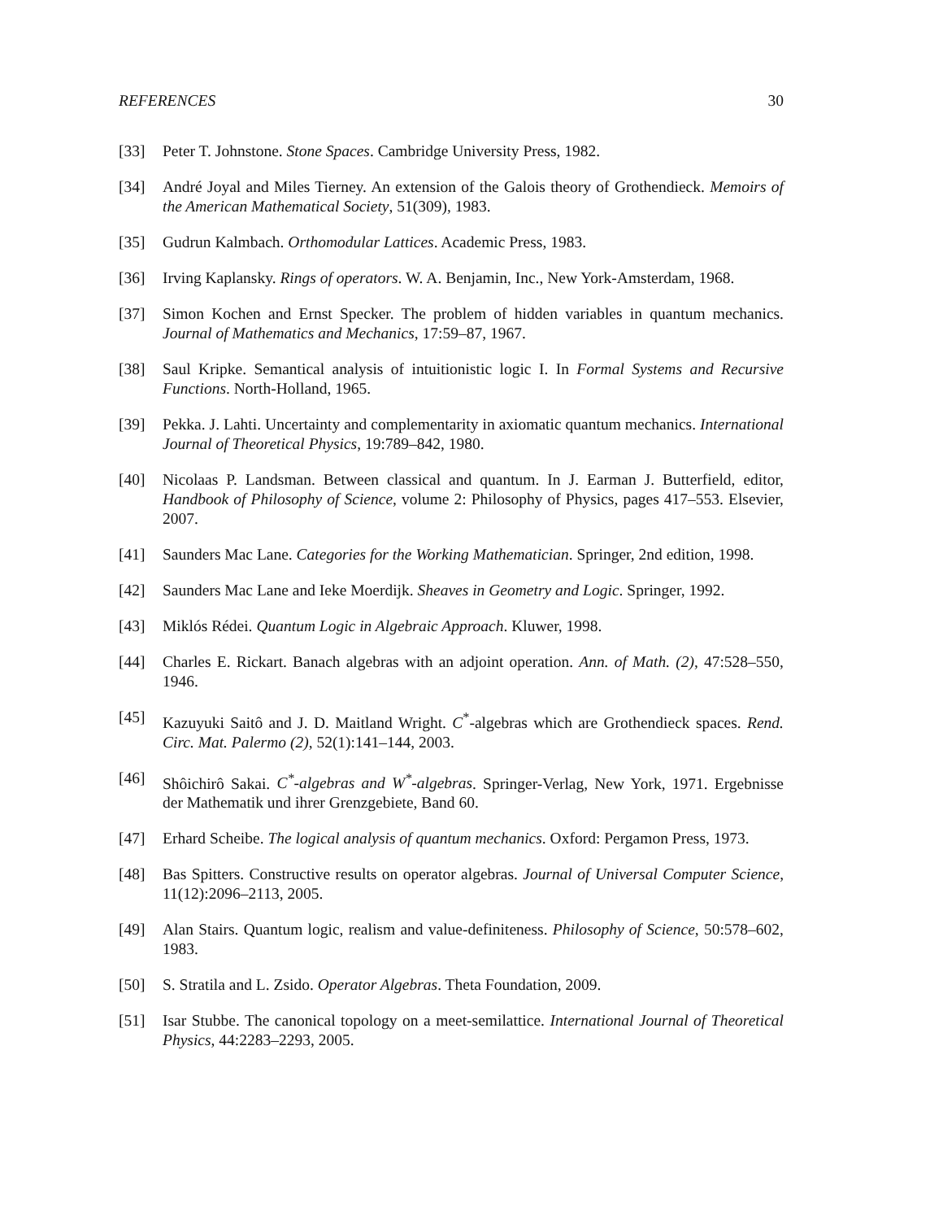REFERENCES 30
[33] Peter T. Johnstone. Stone Spaces. Cambridge University Press, 1982.
[34] André Joyal and Miles Tierney. An extension of the Galois theory of Grothendieck. Memoirs of the American Mathematical Society, 51(309), 1983.
[35] Gudrun Kalmbach. Orthomodular Lattices. Academic Press, 1983.
[36] Irving Kaplansky. Rings of operators. W. A. Benjamin, Inc., New York-Amsterdam, 1968.
[37] Simon Kochen and Ernst Specker. The problem of hidden variables in quantum mechanics. Journal of Mathematics and Mechanics, 17:59–87, 1967.
[38] Saul Kripke. Semantical analysis of intuitionistic logic I. In Formal Systems and Recursive Functions. North-Holland, 1965.
[39] Pekka. J. Lahti. Uncertainty and complementarity in axiomatic quantum mechanics. International Journal of Theoretical Physics, 19:789–842, 1980.
[40] Nicolaas P. Landsman. Between classical and quantum. In J. Earman J. Butterfield, editor, Handbook of Philosophy of Science, volume 2: Philosophy of Physics, pages 417–553. Elsevier, 2007.
[41] Saunders Mac Lane. Categories for the Working Mathematician. Springer, 2nd edition, 1998.
[42] Saunders Mac Lane and Ieke Moerdijk. Sheaves in Geometry and Logic. Springer, 1992.
[43] Miklós Rédei. Quantum Logic in Algebraic Approach. Kluwer, 1998.
[44] Charles E. Rickart. Banach algebras with an adjoint operation. Ann. of Math. (2), 47:528–550, 1946.
[45] Kazuyuki Saitô and J. D. Maitland Wright. C<sup>*</sup>-algebras which are Grothendieck spaces. Rend. Circ. Mat. Palermo (2), 52(1):141–144, 2003.
[46] Shôichirô Sakai. C<sup>*</sup>-algebras and W<sup>*</sup>-algebras. Springer-Verlag, New York, 1971. Ergebnisse der Mathematik und ihrer Grenzgebiete, Band 60.
[47] Erhard Scheibe. The logical analysis of quantum mechanics. Oxford: Pergamon Press, 1973.
[48] Bas Spitters. Constructive results on operator algebras. Journal of Universal Computer Science, 11(12):2096–2113, 2005.
[49] Alan Stairs. Quantum logic, realism and value-definiteness. Philosophy of Science, 50:578–602, 1983.
[50] S. Stratila and L. Zsido. Operator Algebras. Theta Foundation, 2009.
[51] Isar Stubbe. The canonical topology on a meet-semilattice. International Journal of Theoretical Physics, 44:2283–2293, 2005.